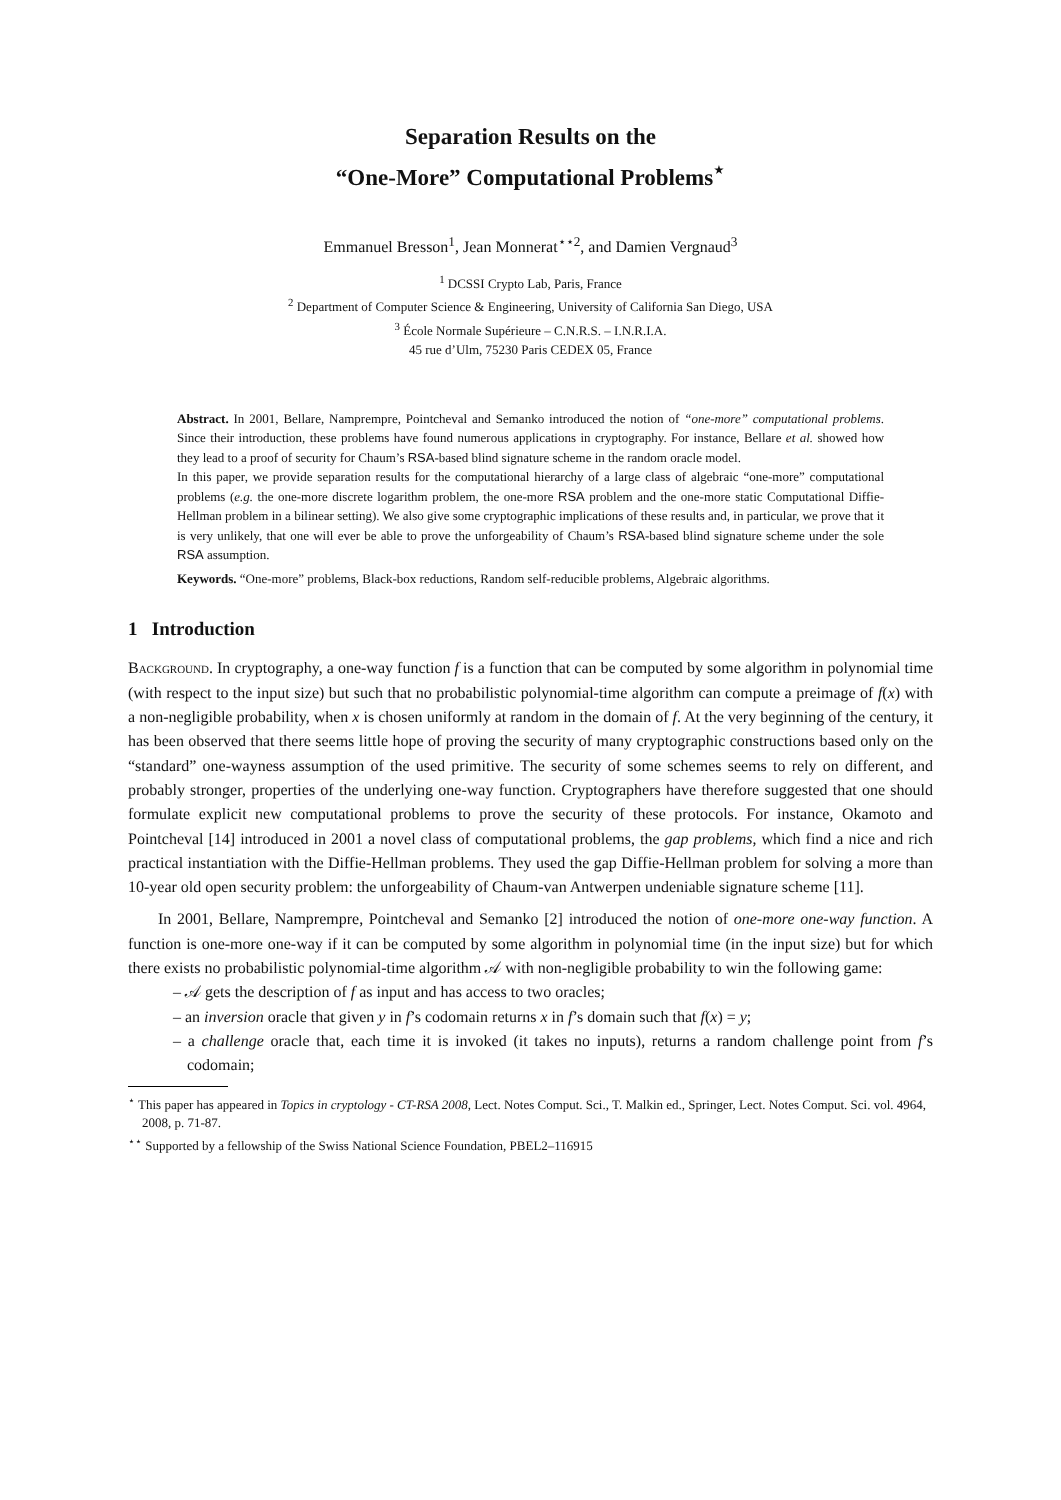Separation Results on the
“One-More” Computational Problems<sup>⋆</sup>
Emmanuel Bresson<sup>1</sup>, Jean Monnerat<sup>⋆⋆2</sup>, and Damien Vergnaud<sup>3</sup>
<sup>1</sup> DCSSI Crypto Lab, Paris, France
<sup>2</sup> Department of Computer Science & Engineering, University of California San Diego, USA
<sup>3</sup> École Normale Supérieure – C.N.R.S. – I.N.R.I.A.
45 rue d’Ulm, 75230 Paris CEDEX 05, France
Abstract. In 2001, Bellare, Namprempre, Pointcheval and Semanko introduced the notion of “one-more” computational problems. Since their introduction, these problems have found numerous applications in cryptography. For instance, Bellare et al. showed how they lead to a proof of security for Chaum’s RSA-based blind signature scheme in the random oracle model.
In this paper, we provide separation results for the computational hierarchy of a large class of algebraic “one-more” computational problems (e.g. the one-more discrete logarithm problem, the one-more RSA problem and the one-more static Computational Diffie-Hellman problem in a bilinear setting). We also give some cryptographic implications of these results and, in particular, we prove that it is very unlikely, that one will ever be able to prove the unforgeability of Chaum’s RSA-based blind signature scheme under the sole RSA assumption.
Keywords. “One-more” problems, Black-box reductions, Random self-reducible problems, Algebraic algorithms.
1 Introduction
Background. In cryptography, a one-way function f is a function that can be computed by some algorithm in polynomial time (with respect to the input size) but such that no probabilistic polynomial-time algorithm can compute a preimage of f(x) with a non-negligible probability, when x is chosen uniformly at random in the domain of f. At the very beginning of the century, it has been observed that there seems little hope of proving the security of many cryptographic constructions based only on the “standard” one-wayness assumption of the used primitive. The security of some schemes seems to rely on different, and probably stronger, properties of the underlying one-way function. Cryptographers have therefore suggested that one should formulate explicit new computational problems to prove the security of these protocols. For instance, Okamoto and Pointcheval [14] introduced in 2001 a novel class of computational problems, the gap problems, which find a nice and rich practical instantiation with the Diffie-Hellman problems. They used the gap Diffie-Hellman problem for solving a more than 10-year old open security problem: the unforgeability of Chaum-van Antwerpen undeniable signature scheme [11].
In 2001, Bellare, Namprempre, Pointcheval and Semanko [2] introduced the notion of one-more one-way function. A function is one-more one-way if it can be computed by some algorithm in polynomial time (in the input size) but for which there exists no probabilistic polynomial-time algorithm 𝒜 with non-negligible probability to win the following game:
– 𝒜 gets the description of f as input and has access to two oracles;
– an inversion oracle that given y in f’s codomain returns x in f’s domain such that f(x) = y;
– a challenge oracle that, each time it is invoked (it takes no inputs), returns a random challenge point from f’s codomain;
<sup>⋆</sup> This paper has appeared in Topics in cryptology - CT-RSA 2008, Lect. Notes Comput. Sci., T. Malkin ed., Springer, Lect. Notes Comput. Sci. vol. 4964, 2008, p. 71-87.
<sup>⋆⋆</sup> Supported by a fellowship of the Swiss National Science Foundation, PBEL2–116915